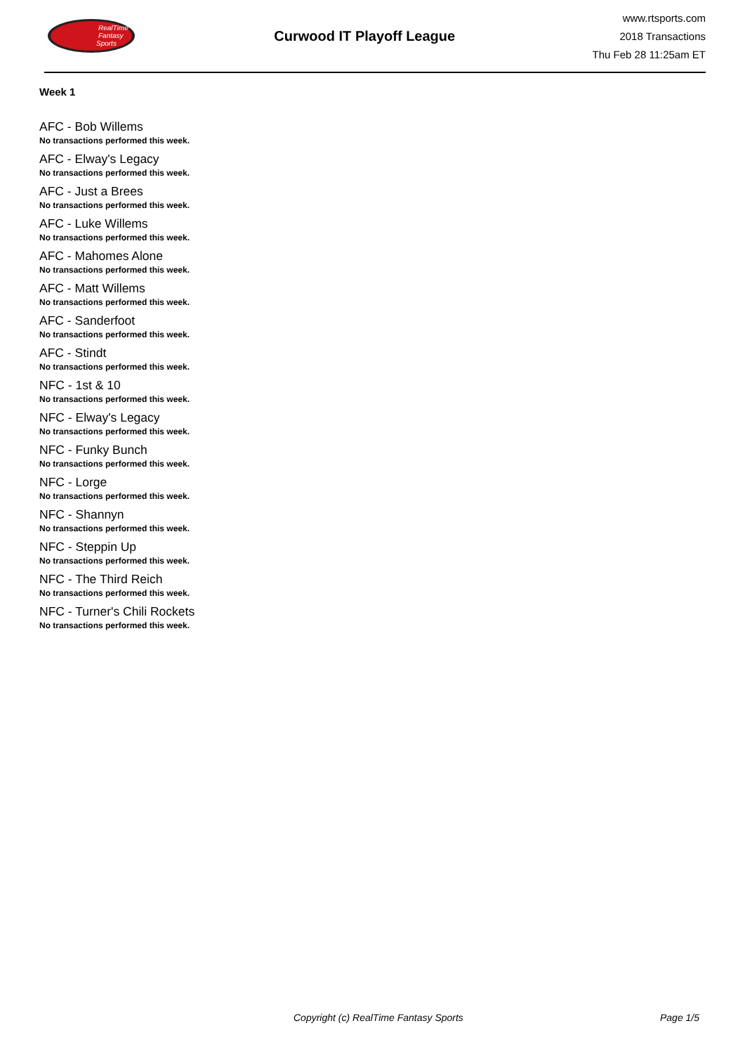RealTime
Fantasy
Sports
Curwood IT Playoff League
www.rtsports.com
2018 Transactions
Thu Feb 28 11:25am ET
Week 1
AFC - Bob Willems
No transactions performed this week.
AFC - Elway's Legacy
No transactions performed this week.
AFC - Just a Brees
No transactions performed this week.
AFC - Luke Willems
No transactions performed this week.
AFC - Mahomes Alone
No transactions performed this week.
AFC - Matt Willems
No transactions performed this week.
AFC - Sanderfoot
No transactions performed this week.
AFC - Stindt
No transactions performed this week.
NFC - 1st & 10
No transactions performed this week.
NFC - Elway's Legacy
No transactions performed this week.
NFC - Funky Bunch
No transactions performed this week.
NFC - Lorge
No transactions performed this week.
NFC - Shannyn
No transactions performed this week.
NFC - Steppin Up
No transactions performed this week.
NFC - The Third Reich
No transactions performed this week.
NFC - Turner's Chili Rockets
No transactions performed this week.
Copyright (c) RealTime Fantasy Sports Page 1/5